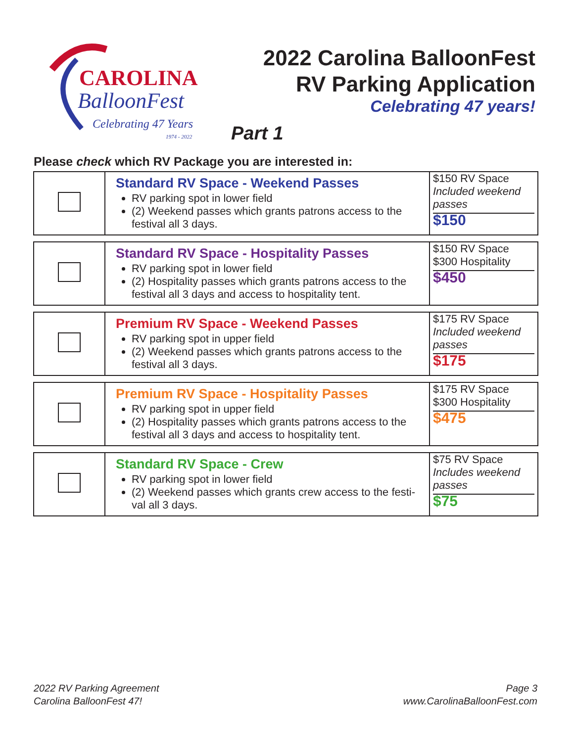CAROLINA
BalloonFest
Celebrating 47 Years
1974 - 2022
2022 Carolina BalloonFest
RV Parking Application
Celebrating 47 years!
Part 1
Please check which RV Package you are interested in:
| | Standard RV Space - Weekend Passes RV parking spot in lower field (2) Weekend passes which grants patrons access to the festival all 3 days. | $150 RV Space Included weekend passes $150 |
| | Standard RV Space - Hospitality Passes RV parking spot in lower field (2) Hospitality passes which grants patrons access to the festival all 3 days and access to hospitality tent. | $150 RV Space $300 Hospitality $450 |
| | Premium RV Space - Weekend Passes RV parking spot in upper field (2) Weekend passes which grants patrons access to the festival all 3 days. | $175 RV Space Included weekend passes $175 |
| | Premium RV Space - Hospitality Passes RV parking spot in upper field (2) Hospitality passes which grants patrons access to the festival all 3 days and access to hospitality tent. | $175 RV Space $300 Hospitality $475 |
| | Standard RV Space - Crew RV parking spot in lower field (2) Weekend passes which grants crew access to the festi-val all 3 days. | $75 RV Space Includes weekend passes $75 |
2022 RV Parking Agreement
Carolina BalloonFest 47!
Page 3
www.CarolinaBalloonFest.com